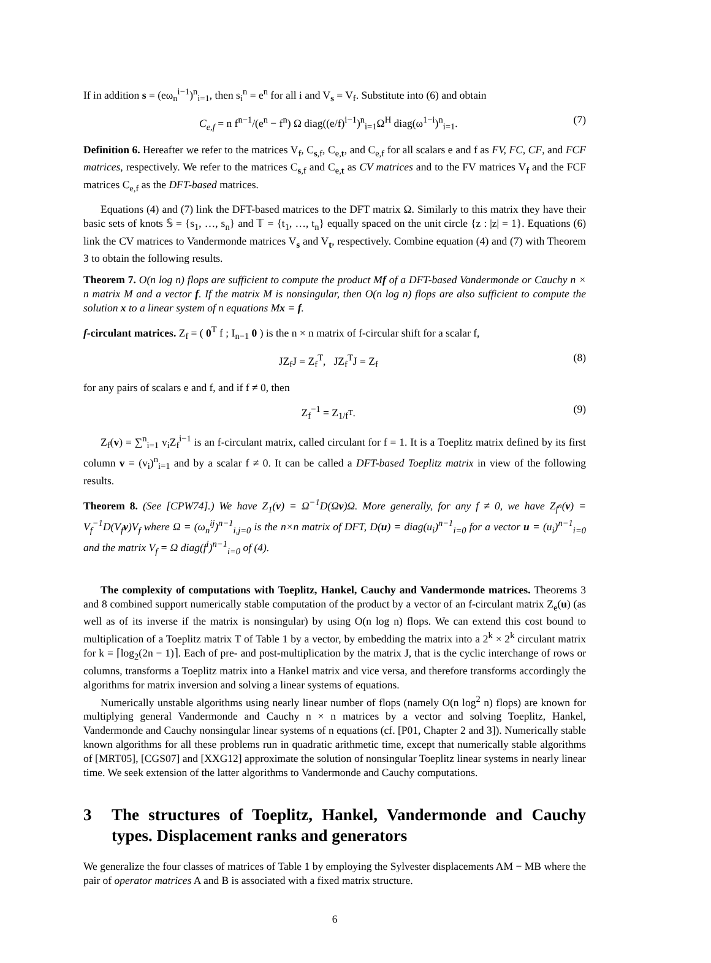If in addition s = (eω<sub>n</sub><sup>i−1</sup>)<sup>n</sup><sub>i=1</sub>, then s<sub>i</sub><sup>n</sup> = e<sup>n</sup> for all i and V<sub>s</sub> = V<sub>f</sub>. Substitute into (6) and obtain
C<sub>e,f</sub> = n f<sup>n−1</sup>/(e<sup>n</sup> − f<sup>n</sup>) Ω diag((e/f)<sup>i−1</sup>)<sup>n</sup><sub>i=1</sub>Ω<sup>H</sup> diag(ω<sup>1−i</sup>)<sup>n</sup><sub>i=1</sub>. (7)
Definition 6. Hereafter we refer to the matrices V<sub>f</sub>, C<sub>s,f</sub>, C<sub>e,t</sub>, and C<sub>e,f</sub> for all scalars e and f as FV, FC, CF, and FCF matrices, respectively. We refer to the matrices C<sub>s,f</sub> and C<sub>e,t</sub> as CV matrices and to the FV matrices V<sub>f</sub> and the FCF matrices C<sub>e,f</sub> as the DFT-based matrices.
Equations (4) and (7) link the DFT-based matrices to the DFT matrix Ω. Similarly to this matrix they have their basic sets of knots 𝕊 = {s<sub>1</sub>, …, s<sub>n</sub>} and 𝕋 = {t<sub>1</sub>, …, t<sub>n</sub>} equally spaced on the unit circle {z : |z| = 1}. Equations (6) link the CV matrices to Vandermonde matrices V<sub>s</sub> and V<sub>t</sub>, respectively. Combine equation (4) and (7) with Theorem 3 to obtain the following results.
Theorem 7. O(n log n) flops are sufficient to compute the product Mf of a DFT-based Vandermonde or Cauchy n × n matrix M and a vector f. If the matrix M is nonsingular, then O(n log n) flops are also sufficient to compute the solution x to a linear system of n equations Mx = f.
f-circulant matrices. Z<sub>f</sub> = ( 0<sup>T</sup> f ; I<sub>n−1</sub> 0 ) is the n × n matrix of f-circular shift for a scalar f,
JZ<sub>f</sub>J = Z<sub>f</sub><sup>T</sup>, JZ<sub>f</sub><sup>T</sup>J = Z<sub>f</sub> (8)
for any pairs of scalars e and f, and if f ≠ 0, then
Z<sub>f</sub><sup>−1</sup> = Z<sub>1/f<sup>T</sup></sub>. (9)
Z<sub>f</sub>(v) = ∑<sup>n</sup><sub>i=1</sub> v<sub>i</sub>Z<sub>f</sub><sup>i−1</sup> is an f-circulant matrix, called circulant for f = 1. It is a Toeplitz matrix defined by its first column v = (v<sub>i</sub>)<sup>n</sup><sub>i=1</sub> and by a scalar f ≠ 0. It can be called a DFT-based Toeplitz matrix in view of the following results.
Theorem 8. (See [CPW74].) We have Z<sub>1</sub>(v) = Ω<sup>−1</sup>D(Ωv)Ω. More generally, for any f ≠ 0, we have Z<sub>f<sup>n</sup></sub>(v) = V<sub>f</sub><sup>−1</sup>D(V<sub>f</sub>v)V<sub>f</sub> where Ω = (ω<sub>n</sub><sup>ij</sup>)<sup>n−1</sup><sub>i,j=0</sub> is the n×n matrix of DFT, D(u) = diag(u<sub>i</sub>)<sup>n−1</sup><sub>i=0</sub> for a vector u = (u<sub>i</sub>)<sup>n−1</sup><sub>i=0</sub> and the matrix V<sub>f</sub> = Ω diag(f<sup>i</sup>)<sup>n−1</sup><sub>i=0</sub> of (4).
The complexity of computations with Toeplitz, Hankel, Cauchy and Vandermonde matrices. Theorems 3 and 8 combined support numerically stable computation of the product by a vector of an f-circulant matrix Z<sub>e</sub>(u) (as well as of its inverse if the matrix is nonsingular) by using O(n log n) flops. We can extend this cost bound to multiplication of a Toeplitz matrix T of Table 1 by a vector, by embedding the matrix into a 2<sup>k</sup> × 2<sup>k</sup> circulant matrix for k = ⌈log<sub>2</sub>(2n − 1)⌉. Each of pre- and post-multiplication by the matrix J, that is the cyclic interchange of rows or columns, transforms a Toeplitz matrix into a Hankel matrix and vice versa, and therefore transforms accordingly the algorithms for matrix inversion and solving a linear systems of equations.
Numerically unstable algorithms using nearly linear number of flops (namely O(n log<sup>2</sup> n) flops) are known for multiplying general Vandermonde and Cauchy n × n matrices by a vector and solving Toeplitz, Hankel, Vandermonde and Cauchy nonsingular linear systems of n equations (cf. [P01, Chapter 2 and 3]). Numerically stable known algorithms for all these problems run in quadratic arithmetic time, except that numerically stable algorithms of [MRT05], [CGS07] and [XXG12] approximate the solution of nonsingular Toeplitz linear systems in nearly linear time. We seek extension of the latter algorithms to Vandermonde and Cauchy computations.
3 The structures of Toeplitz, Hankel, Vandermonde and Cauchy types. Displacement ranks and generators
We generalize the four classes of matrices of Table 1 by employing the Sylvester displacements AM − MB where the pair of operator matrices A and B is associated with a fixed matrix structure.
6